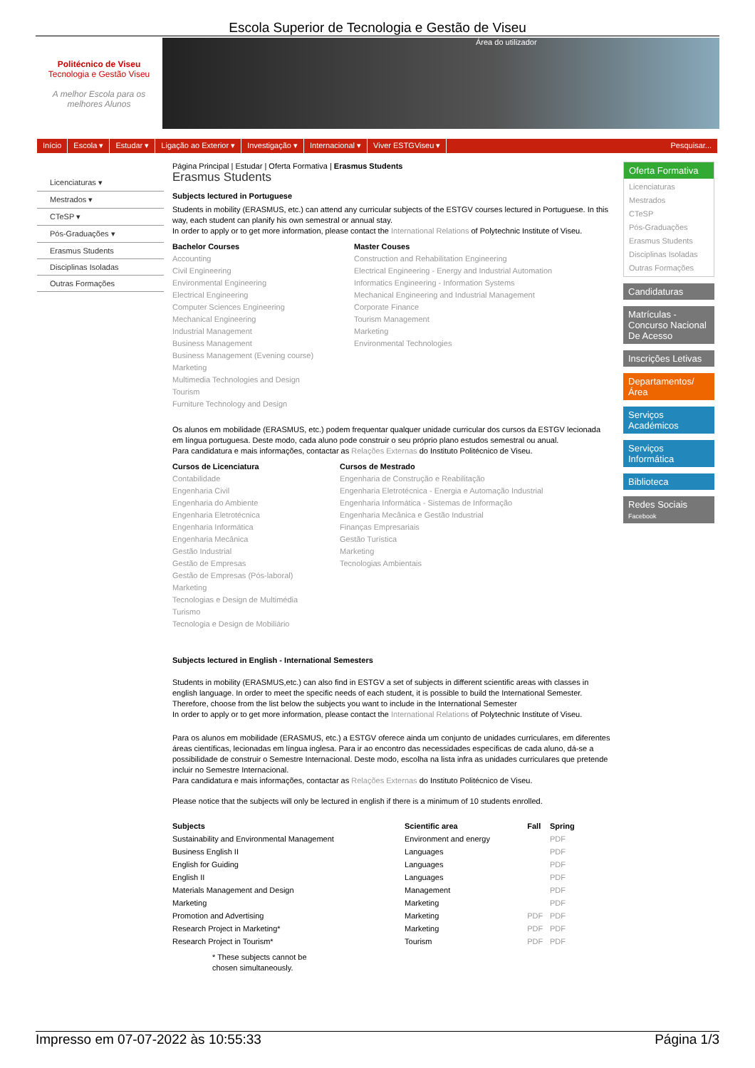Escola Superior de Tecnologia e Gestão de Viseu
Politécnico de Viseu
Tecnologia e Gestão Viseu
A melhor Escola para os melhores Alunos
Área do utilizador
Início Escola ▾ Estudar ▾ Ligação ao Exterior ▾ Investigação ▾ Internacional ▾ Viver ESTGViseu ▾ Pesquisar...
Licenciaturas ▾
Mestrados ▾
CTeSP ▾
Pós-Graduações ▾
Erasmus Students
Disciplinas Isoladas
Outras Formações
Página Principal | Estudar | Oferta Formativa | Erasmus Students
Erasmus Students
Subjects lectured in Portuguese
Students in mobility (ERASMUS, etc.) can attend any curricular subjects of the ESTGV courses lectured in Portuguese. In this way, each student can planify his own semestral or annual stay.
In order to apply or to get more information, please contact the International Relations of Polytechnic Institute of Viseu.
Bachelor Courses
Accounting
Civil Engineering
Environmental Engineering
Electrical Engineering
Computer Sciences Engineering
Mechanical Engineering
Industrial Management
Business Management
Business Management (Evening course)
Marketing
Multimedia Technologies and Design
Tourism
Furniture Technology and Design
Master Couses
Construction and Rehabilitation Engineering
Electrical Engineering - Energy and Industrial Automation
Informatics Engineering - Information Systems
Mechanical Engineering and Industrial Management
Corporate Finance
Tourism Management
Marketing
Environmental Technologies
Os alunos em mobilidade (ERASMUS, etc.) podem frequentar qualquer unidade curricular dos cursos da ESTGV lecionada em língua portuguesa. Deste modo, cada aluno pode construir o seu próprio plano estudos semestral ou anual.
Para candidatura e mais informações, contactar as Relações Externas do Instituto Politécnico de Viseu.
Cursos de Licenciatura
Contabilidade
Engenharia Civil
Engenharia do Ambiente
Engenharia Eletrotécnica
Engenharia Informática
Engenharia Mecânica
Gestão Industrial
Gestão de Empresas
Gestão de Empresas (Pós-laboral)
Marketing
Tecnologias e Design de Multimédia
Turismo
Tecnologia e Design de Mobiliário
Cursos de Mestrado
Engenharia de Construção e Reabilitação
Engenharia Eletrotécnica - Energia e Automação Industrial
Engenharia Informática - Sistemas de Informação
Engenharia Mecânica e Gestão Industrial
Finanças Empresariais
Gestão Turística
Marketing
Tecnologias Ambientais
Subjects lectured in English - International Semesters
Students in mobility (ERASMUS,etc.) can also find in ESTGV a set of subjects in different scientific areas with classes in english language. In order to meet the specific needs of each student, it is possible to build the International Semester. Therefore, choose from the list below the subjects you want to include in the International Semester
In order to apply or to get more information, please contact the International Relations of Polytechnic Institute of Viseu.
Para os alunos em mobilidade (ERASMUS, etc.) a ESTGV oferece ainda um conjunto de unidades curriculares, em diferentes áreas científicas, lecionadas em língua inglesa. Para ir ao encontro das necessidades específicas de cada aluno, dá-se a possibilidade de construir o Semestre Internacional. Deste modo, escolha na lista infra as unidades curriculares que pretende incluir no Semestre Internacional.
Para candidatura e mais informações, contactar as Relações Externas do Instituto Politécnico de Viseu.
Please notice that the subjects will only be lectured in english if there is a minimum of 10 students enrolled.
| Subjects | Scientific area | Fall | Spring |
| --- | --- | --- | --- |
| Sustainability and Environmental Management | Environment and energy | | PDF |
| Business English II | Languages | | PDF |
| English for Guiding | Languages | | PDF |
| English II | Languages | | PDF |
| Materials Management and Design | Management | | PDF |
| Marketing | Marketing | | PDF |
| Promotion and Advertising | Marketing | PDF | PDF |
| Research Project in Marketing* | Marketing | PDF | PDF |
| Research Project in Tourism* | Tourism | PDF | PDF |
* These subjects cannot be
chosen simultaneously.
Oferta Formativa
Licenciaturas
Mestrados
CTeSP
Pós-Graduações
Erasmus Students
Disciplinas Isoladas
Outras Formações
Candidaturas
Matrículas - Concurso Nacional De Acesso
Inscrições Letivas
Departamentos/Área
Serviços Académicos
Serviços Informática
Biblioteca
Redes Sociais
Facebook
Impresso em 07-07-2022 às 10:55:33 Página 1/3